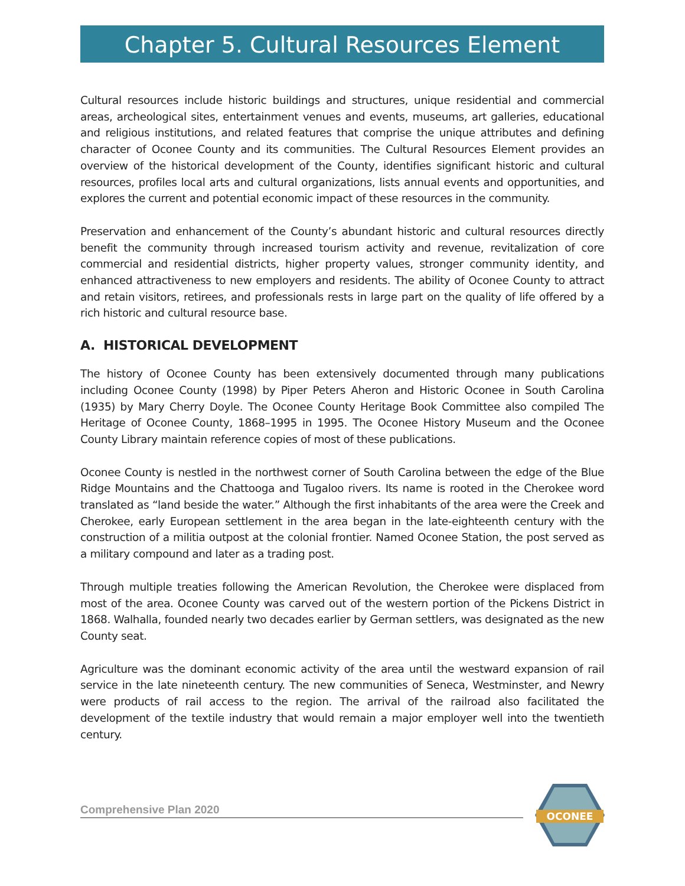Chapter 5. Cultural Resources Element
Cultural resources include historic buildings and structures, unique residential and commercial areas, archeological sites, entertainment venues and events, museums, art galleries, educational and religious institutions, and related features that comprise the unique attributes and defining character of Oconee County and its communities. The Cultural Resources Element provides an overview of the historical development of the County, identifies significant historic and cultural resources, profiles local arts and cultural organizations, lists annual events and opportunities, and explores the current and potential economic impact of these resources in the community.
Preservation and enhancement of the County’s abundant historic and cultural resources directly benefit the community through increased tourism activity and revenue, revitalization of core commercial and residential districts, higher property values, stronger community identity, and enhanced attractiveness to new employers and residents. The ability of Oconee County to attract and retain visitors, retirees, and professionals rests in large part on the quality of life offered by a rich historic and cultural resource base.
A. HISTORICAL DEVELOPMENT
The history of Oconee County has been extensively documented through many publications including Oconee County (1998) by Piper Peters Aheron and Historic Oconee in South Carolina (1935) by Mary Cherry Doyle. The Oconee County Heritage Book Committee also compiled The Heritage of Oconee County, 1868–1995 in 1995. The Oconee History Museum and the Oconee County Library maintain reference copies of most of these publications.
Oconee County is nestled in the northwest corner of South Carolina between the edge of the Blue Ridge Mountains and the Chattooga and Tugaloo rivers. Its name is rooted in the Cherokee word translated as “land beside the water.” Although the first inhabitants of the area were the Creek and Cherokee, early European settlement in the area began in the late-eighteenth century with the construction of a militia outpost at the colonial frontier. Named Oconee Station, the post served as a military compound and later as a trading post.
Through multiple treaties following the American Revolution, the Cherokee were displaced from most of the area. Oconee County was carved out of the western portion of the Pickens District in 1868. Walhalla, founded nearly two decades earlier by German settlers, was designated as the new County seat.
Agriculture was the dominant economic activity of the area until the westward expansion of rail service in the late nineteenth century. The new communities of Seneca, Westminster, and Newry were products of rail access to the region. The arrival of the railroad also facilitated the development of the textile industry that would remain a major employer well into the twentieth century.
Comprehensive Plan 2020
OCONEE